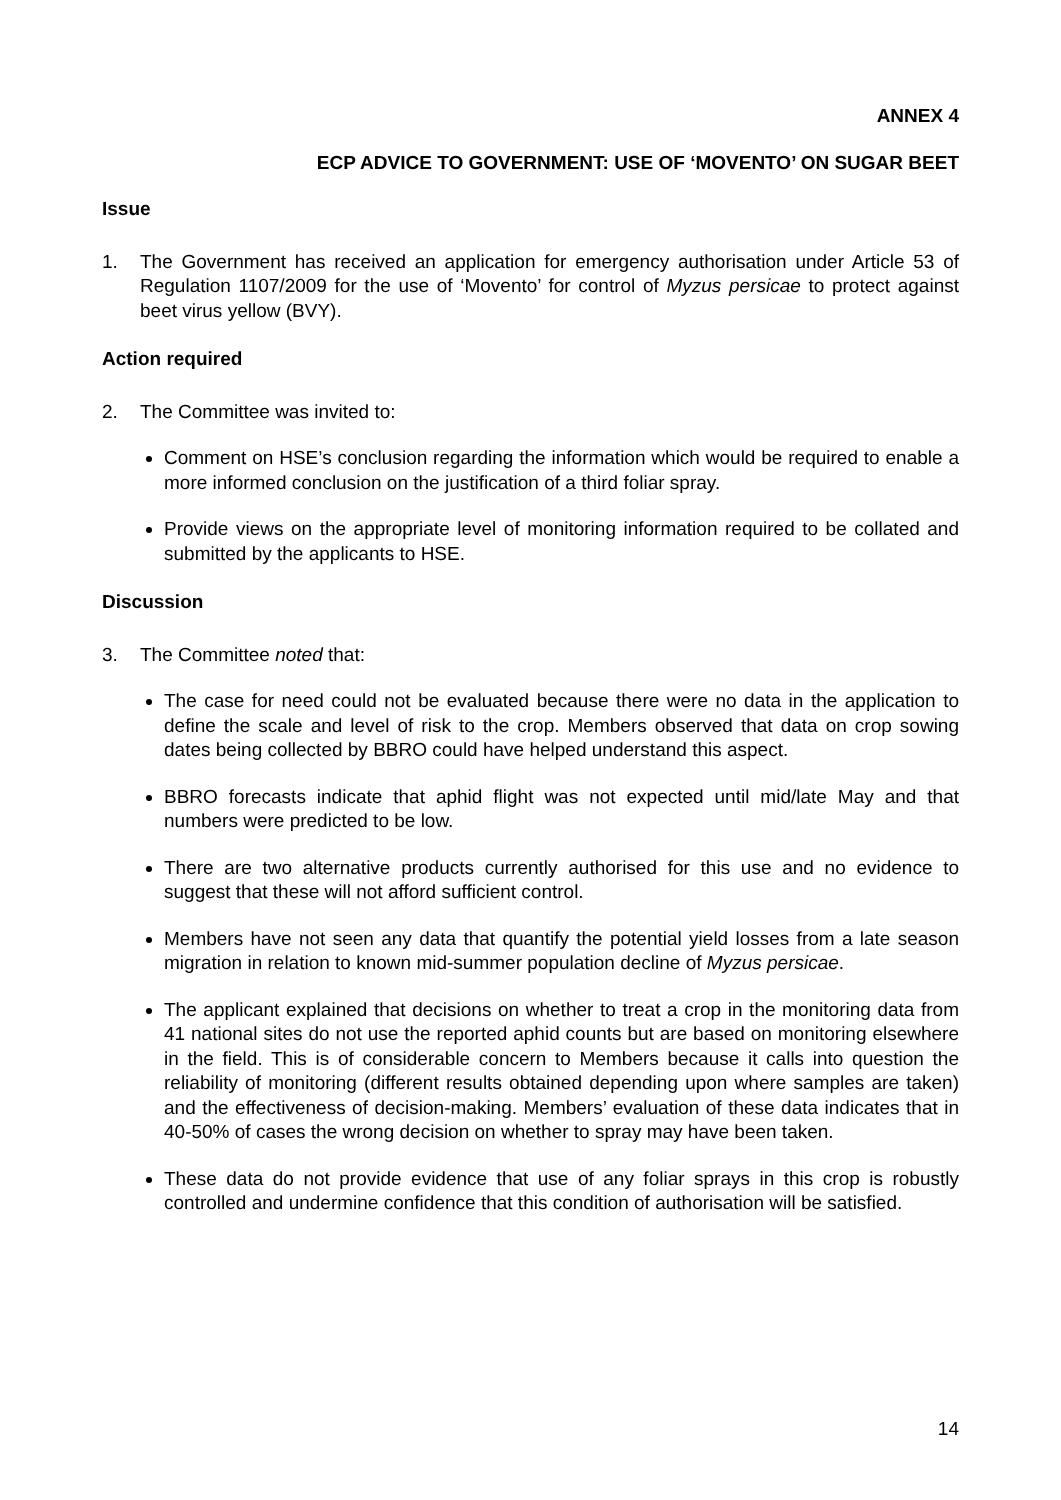ANNEX 4
ECP ADVICE TO GOVERNMENT: USE OF ‘MOVENTO’ ON SUGAR BEET
Issue
1. The Government has received an application for emergency authorisation under Article 53 of Regulation 1107/2009 for the use of ‘Movento’ for control of Myzus persicae to protect against beet virus yellow (BVY).
Action required
2. The Committee was invited to:
Comment on HSE’s conclusion regarding the information which would be required to enable a more informed conclusion on the justification of a third foliar spray.
Provide views on the appropriate level of monitoring information required to be collated and submitted by the applicants to HSE.
Discussion
3. The Committee noted that:
The case for need could not be evaluated because there were no data in the application to define the scale and level of risk to the crop. Members observed that data on crop sowing dates being collected by BBRO could have helped understand this aspect.
BBRO forecasts indicate that aphid flight was not expected until mid/late May and that numbers were predicted to be low.
There are two alternative products currently authorised for this use and no evidence to suggest that these will not afford sufficient control.
Members have not seen any data that quantify the potential yield losses from a late season migration in relation to known mid-summer population decline of Myzus persicae.
The applicant explained that decisions on whether to treat a crop in the monitoring data from 41 national sites do not use the reported aphid counts but are based on monitoring elsewhere in the field. This is of considerable concern to Members because it calls into question the reliability of monitoring (different results obtained depending upon where samples are taken) and the effectiveness of decision-making. Members’ evaluation of these data indicates that in 40-50% of cases the wrong decision on whether to spray may have been taken.
These data do not provide evidence that use of any foliar sprays in this crop is robustly controlled and undermine confidence that this condition of authorisation will be satisfied.
14